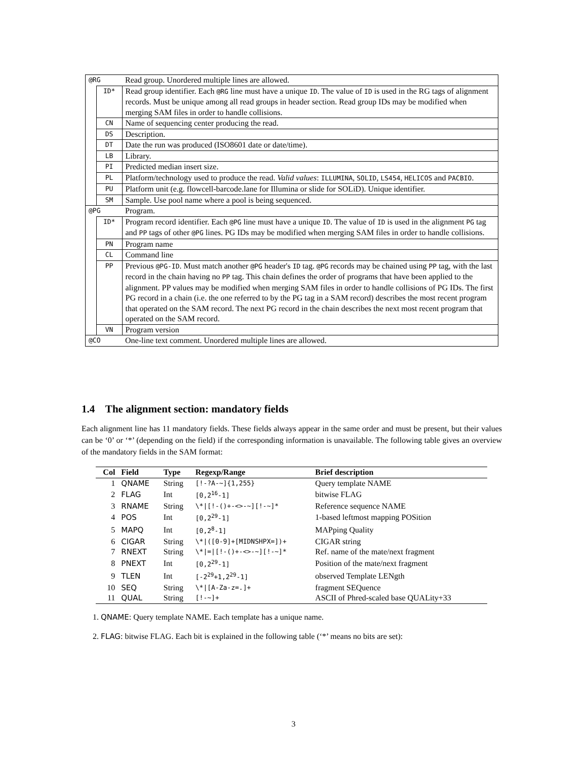| @RG | | Read group. Unordered multiple lines are allowed. |
| | ID* | Read group identifier. Each @RG line must have a unique ID . The value of ID is used in the RG tags of alignment records. Must be unique among all read groups in header section. Read group IDs may be modified when merging SAM files in order to handle collisions. |
| | CN | Name of sequencing center producing the read. |
| | DS | Description. |
| | DT | Date the run was produced (ISO8601 date or date/time). |
| | LB | Library. |
| | PI | Predicted median insert size. |
| | PL | Platform/technology used to produce the read. Valid values : ILLUMINA , SOLID , LS454 , HELICOS and PACBIO . |
| | PU | Platform unit (e.g. flowcell-barcode.lane for Illumina or slide for SOLiD). Unique identifier. |
| | SM | Sample. Use pool name where a pool is being sequenced. |
| @PG | | Program. |
| | ID* | Program record identifier. Each @PG line must have a unique ID . The value of ID is used in the alignment PG tag and PP tags of other @PG lines. PG IDs may be modified when merging SAM files in order to handle collisions. |
| | PN | Program name |
| | CL | Command line |
| | PP | Previous @PG-ID . Must match another @PG header's ID tag. @PG records may be chained using PP tag, with the last record in the chain having no PP tag. This chain defines the order of programs that have been applied to the alignment. PP values may be modified when merging SAM files in order to handle collisions of PG IDs. The first PG record in a chain (i.e. the one referred to by the PG tag in a SAM record) describes the most recent program that operated on the SAM record. The next PG record in the chain describes the next most recent program that operated on the SAM record. |
| | VN | Program version |
| @CO | | One-line text comment. Unordered multiple lines are allowed. |
1.4 The alignment section: mandatory fields
Each alignment line has 11 mandatory fields. These fields always appear in the same order and must be present, but their values can be ‘0’ or ‘*’ (depending on the field) if the corresponding information is unavailable. The following table gives an overview of the mandatory fields in the SAM format:
| Col | Field | Type | Regexp/Range | Brief description |
| --- | --- | --- | --- | --- |
| 1 | QNAME | String | [!-?A-~]{1,255} | Query template NAME |
| 2 | FLAG | Int | [0,2<sup>16</sup>-1] | bitwise FLAG |
| 3 | RNAME | String | \*/[!-()+-<>-~][!-~]* | Reference sequence NAME |
| 4 | POS | Int | [0,2<sup>29</sup>-1] | 1-based leftmost mapping POSition |
| 5 | MAPQ | Int | [0,2<sup>8</sup>-1] | MAPping Quality |
| 6 | CIGAR | String | \*/([0-9]+[MIDNSHPX=])+ | CIGAR string |
| 7 | RNEXT | String | \*/=/[!-()+-<>-~][!-~]* | Ref. name of the mate/next fragment |
| 8 | PNEXT | Int | [0,2<sup>29</sup>-1] | Position of the mate/next fragment |
| 9 | TLEN | Int | [-2<sup>29</sup>+1,2<sup>29</sup>-1] | observed Template LENgth |
| 10 | SEQ | String | \*/[A-Za-z=.]+ | fragment SEQuence |
| 11 | QUAL | String | [!-~]+ | ASCII of Phred-scaled base QUALity+33 |
1. QNAME: Query template NAME. Each template has a unique name.
2. FLAG: bitwise FLAG. Each bit is explained in the following table (‘*’ means no bits are set):
3